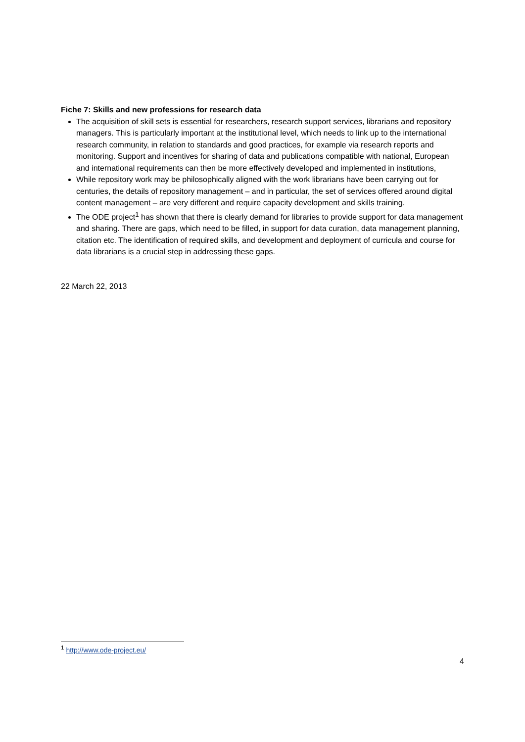Fiche 7: Skills and new professions for research data
The acquisition of skill sets is essential for researchers, research support services, librarians and repository managers. This is particularly important at the institutional level, which needs to link up to the international research community, in relation to standards and good practices, for example via research reports and monitoring. Support and incentives for sharing of data and publications compatible with national, European and international requirements can then be more effectively developed and implemented in institutions,
While repository work may be philosophically aligned with the work librarians have been carrying out for centuries, the details of repository management – and in particular, the set of services offered around digital content management – are very different and require capacity development and skills training.
The ODE project<sup>1</sup> has shown that there is clearly demand for libraries to provide support for data management and sharing. There are gaps, which need to be filled, in support for data curation, data management planning, citation etc. The identification of required skills, and development and deployment of curricula and course for data librarians is a crucial step in addressing these gaps.
22 March 22, 2013
<sup>1</sup> http://www.ode-project.eu/
4